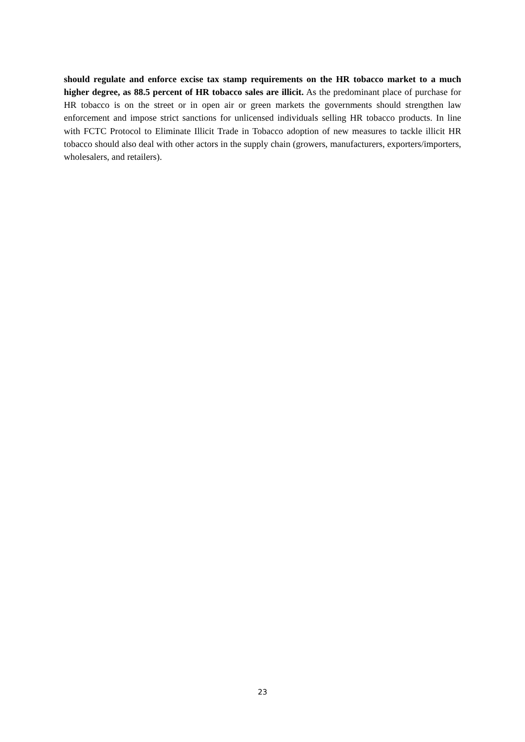should regulate and enforce excise tax stamp requirements on the HR tobacco market to a much higher degree, as 88.5 percent of HR tobacco sales are illicit. As the predominant place of purchase for HR tobacco is on the street or in open air or green markets the governments should strengthen law enforcement and impose strict sanctions for unlicensed individuals selling HR tobacco products. In line with FCTC Protocol to Eliminate Illicit Trade in Tobacco adoption of new measures to tackle illicit HR tobacco should also deal with other actors in the supply chain (growers, manufacturers, exporters/importers, wholesalers, and retailers).
23